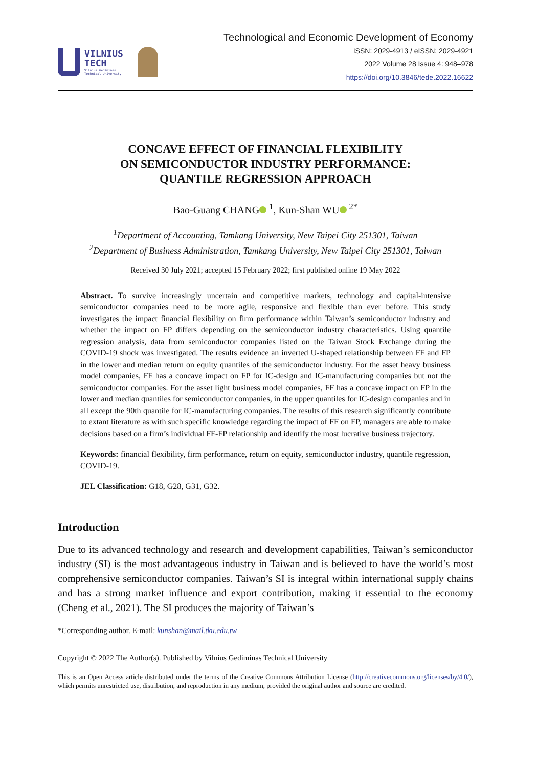VILNIUS
TECH
Vilnius Gediminas
Technical University
Technological and Economic Development of Economy
ISSN: 2029-4913 / eISSN: 2029-4921
2022 Volume 28 Issue 4: 948–978
https://doi.org/10.3846/tede.2022.16622
CONCAVE EFFECT OF FINANCIAL FLEXIBILITY
ON SEMICONDUCTOR INDUSTRY PERFORMANCE:
QUANTILE REGRESSION APPROACH
Bao-Guang CHANG <sup>1</sup>, Kun-Shan WU <sup>2*</sup>
<sup>1</sup> Department of Accounting, Tamkang University, New Taipei City 251301, Taiwan
<sup>2</sup> Department of Business Administration, Tamkang University, New Taipei City 251301, Taiwan
Received 30 July 2021; accepted 15 February 2022; first published online 19 May 2022
Abstract. To survive increasingly uncertain and competitive markets, technology and capital-intensive semiconductor companies need to be more agile, responsive and flexible than ever before. This study investigates the impact financial flexibility on firm performance within Taiwan’s semiconductor industry and whether the impact on FP differs depending on the semiconductor industry characteristics. Using quantile regression analysis, data from semiconductor companies listed on the Taiwan Stock Exchange during the COVID-19 shock was investigated. The results evidence an inverted U-shaped relationship between FF and FP in the lower and median return on equity quantiles of the semiconductor industry. For the asset heavy business model companies, FF has a concave impact on FP for IC-design and IC-manufacturing companies but not the semiconductor companies. For the asset light business model companies, FF has a concave impact on FP in the lower and median quantiles for semiconductor companies, in the upper quantiles for IC-design companies and in all except the 90th quantile for IC-manufacturing companies. The results of this research significantly contribute to extant literature as with such specific knowledge regarding the impact of FF on FP, managers are able to make decisions based on a firm’s individual FF-FP relationship and identify the most lucrative business trajectory.
Keywords: financial flexibility, firm performance, return on equity, semiconductor industry, quantile regression, COVID-19.
JEL Classification: G18, G28, G31, G32.
Introduction
Due to its advanced technology and research and development capabilities, Taiwan’s semiconductor industry (SI) is the most advantageous industry in Taiwan and is believed to have the world’s most comprehensive semiconductor companies. Taiwan’s SI is integral within international supply chains and has a strong market influence and export contribution, making it essential to the economy (Cheng et al., 2021). The SI produces the majority of Taiwan’s
*Corresponding author. E-mail: kunshan@mail.tku.edu.tw
Copyright © 2022 The Author(s). Published by Vilnius Gediminas Technical University
This is an Open Access article distributed under the terms of the Creative Commons Attribution License (http://creativecommons.org/licenses/by/4.0/), which permits unrestricted use, distribution, and reproduction in any medium, provided the original author and source are credited.